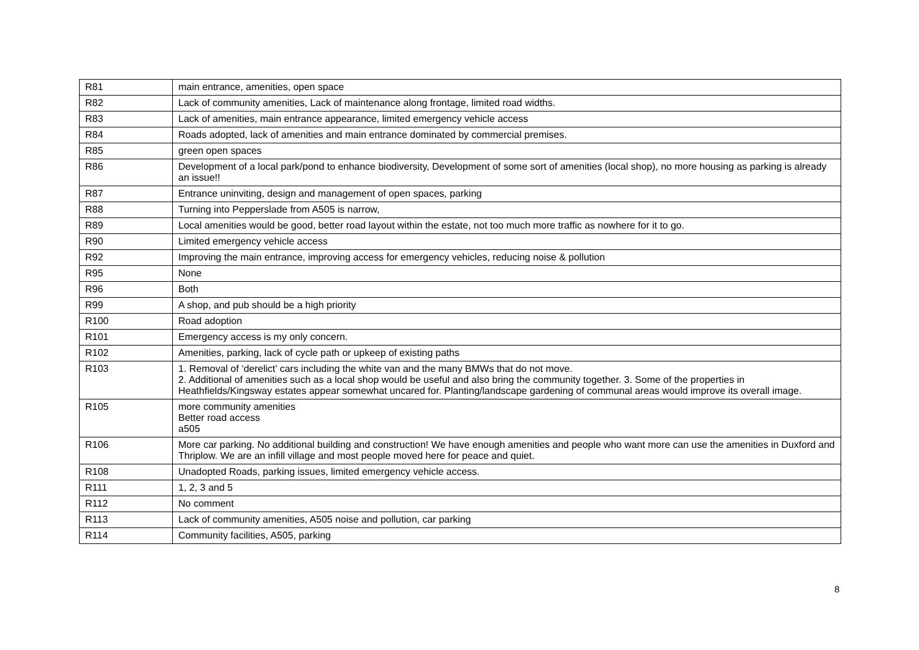| R81 | main entrance, amenities, open space |
| R82 | Lack of community amenities, Lack of maintenance along frontage, limited road widths. |
| R83 | Lack of amenities, main entrance appearance, limited emergency vehicle access |
| R84 | Roads adopted, lack of amenities and main entrance dominated by commercial premises. |
| R85 | green open spaces |
| R86 | Development of a local park/pond to enhance biodiversity, Development of some sort of amenities (local shop), no more housing as parking is already an issue!! |
| R87 | Entrance uninviting, design and management of open spaces, parking |
| R88 | Turning into Pepperslade from A505 is narrow, |
| R89 | Local amenities would be good, better road layout within the estate, not too much more traffic as nowhere for it to go. |
| R90 | Limited emergency vehicle access |
| R92 | Improving the main entrance, improving access for emergency vehicles, reducing noise & pollution |
| R95 | None |
| R96 | Both |
| R99 | A shop, and pub should be a high priority |
| R100 | Road adoption |
| R101 | Emergency access is my only concern. |
| R102 | Amenities, parking, lack of cycle path or upkeep of existing paths |
| R103 | 1. Removal of ‘derelict’ cars including the white van and the many BMWs that do not move. 2. Additional of amenities such as a local shop would be useful and also bring the community together. 3. Some of the properties in Heathfields/Kingsway estates appear somewhat uncared for. Planting/landscape gardening of communal areas would improve its overall image. |
| R105 | more community amenities Better road access a505 |
| R106 | More car parking. No additional building and construction! We have enough amenities and people who want more can use the amenities in Duxford and Thriplow. We are an infill village and most people moved here for peace and quiet. |
| R108 | Unadopted Roads, parking issues, limited emergency vehicle access. |
| R111 | 1, 2, 3 and 5 |
| R112 | No comment |
| R113 | Lack of community amenities, A505 noise and pollution, car parking |
| R114 | Community facilities, A505, parking |
8